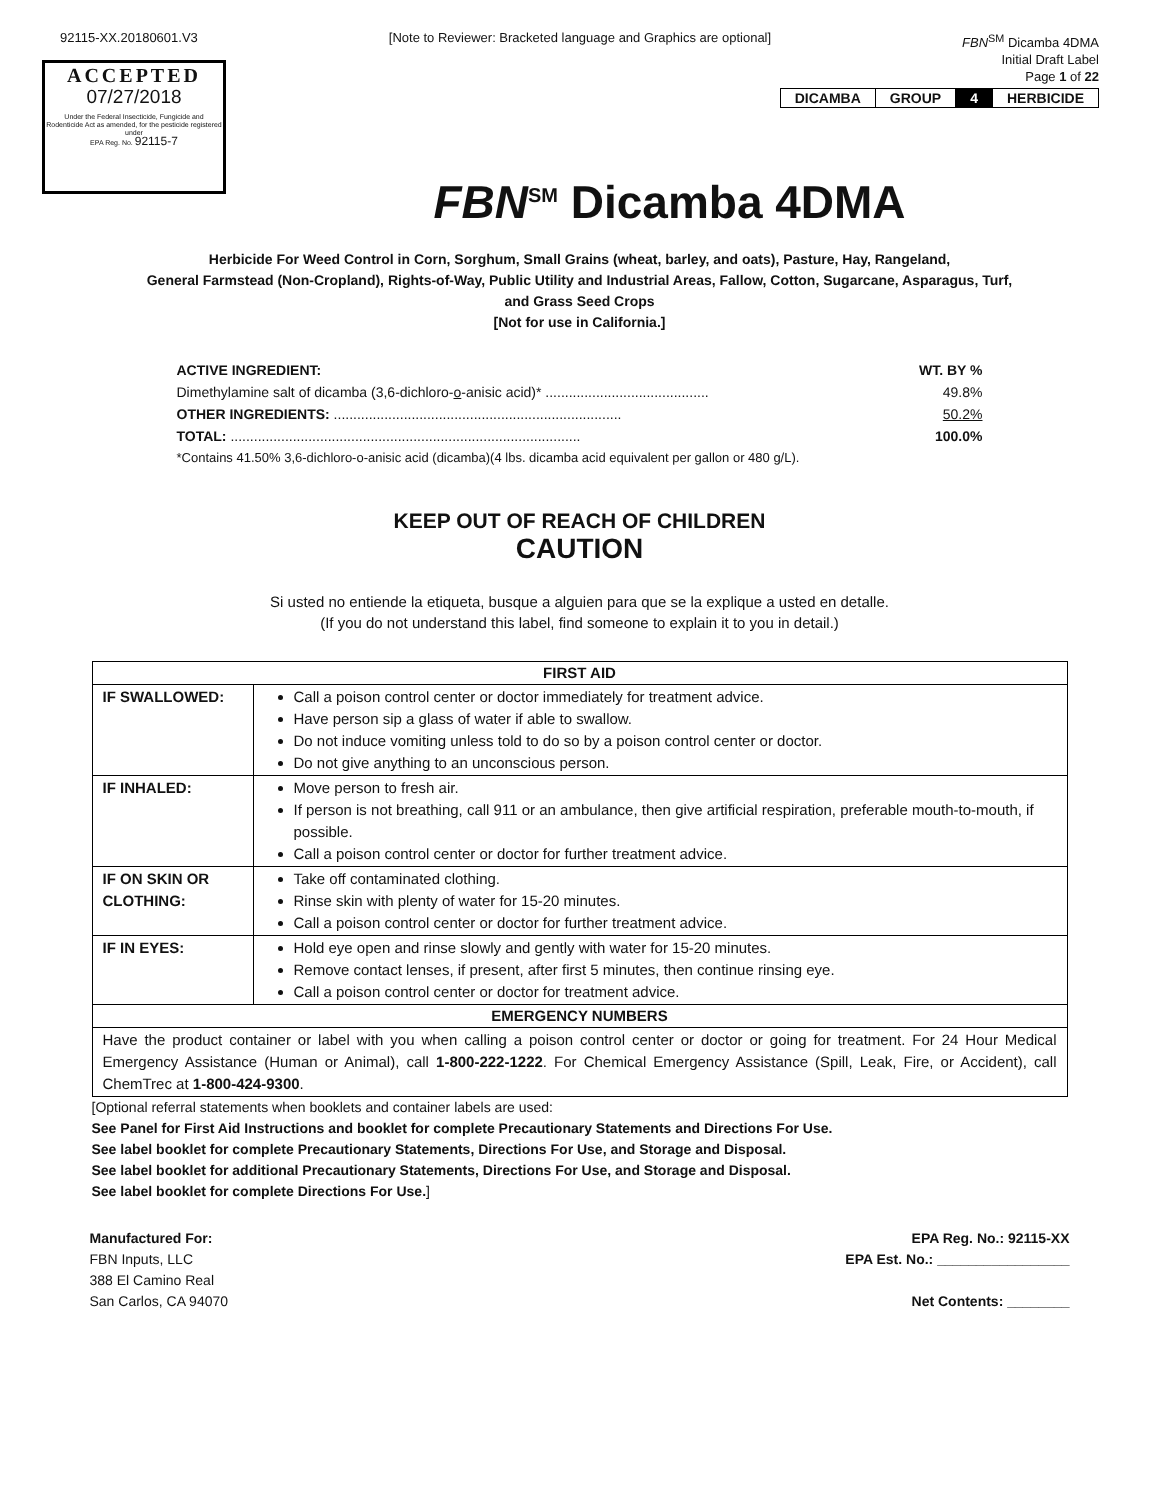92115-XX.20180601.V3 [Note to Reviewer: Bracketed language and Graphics are optional] FBN<sup>SM</sup> Dicamba 4DMA
Initial Draft Label
Page 1 of 22
ACCEPTED
07/27/2018
Under the Federal Insecticide, Fungicide and Rodenticide Act as amended, for the pesticide registered under
EPA Reg. No. 92115-7
| DICAMBA | GROUP | 4 | HERBICIDE |
FBN<sup>SM</sup> Dicamba 4DMA
Herbicide For Weed Control in Corn, Sorghum, Small Grains (wheat, barley, and oats), Pasture, Hay, Rangeland,
General Farmstead (Non-Cropland), Rights-of-Way, Public Utility and Industrial Areas, Fallow, Cotton, Sugarcane, Asparagus, Turf,
and Grass Seed Crops
[Not for use in California.]
ACTIVE INGREDIENT: WT. BY %
Dimethylamine salt of dicamba (3,6-dichloro-o-anisic acid)* .......................................... 49.8%
OTHER INGREDIENTS: .......................................................................... 50.2%
TOTAL: .......................................................................................... 100.0%
*Contains 41.50% 3,6-dichloro-o-anisic acid (dicamba)(4 lbs. dicamba acid equivalent per gallon or 480 g/L).
KEEP OUT OF REACH OF CHILDREN
CAUTION
Si usted no entiende la etiqueta, busque a alguien para que se la explique a usted en detalle.
(If you do not understand this label, find someone to explain it to you in detail.)
| FIRST AID | |
| IF SWALLOWED: | Call a poison control center or doctor immediately for treatment advice. Have person sip a glass of water if able to swallow. Do not induce vomiting unless told to do so by a poison control center or doctor. Do not give anything to an unconscious person. |
| IF INHALED: | Move person to fresh air. If person is not breathing, call 911 or an ambulance, then give artificial respiration, preferable mouth-to-mouth, if possible. Call a poison control center or doctor for further treatment advice. |
| IF ON SKIN OR CLOTHING: | Take off contaminated clothing. Rinse skin with plenty of water for 15-20 minutes. Call a poison control center or doctor for further treatment advice. |
| IF IN EYES: | Hold eye open and rinse slowly and gently with water for 15-20 minutes. Remove contact lenses, if present, after first 5 minutes, then continue rinsing eye. Call a poison control center or doctor for treatment advice. |
| EMERGENCY NUMBERS | |
| Have the product container or label with you when calling a poison control center or doctor or going for treatment. For 24 Hour Medical Emergency Assistance (Human or Animal), call 1-800-222-1222 . For Chemical Emergency Assistance (Spill, Leak, Fire, or Accident), call ChemTrec at 1-800-424-9300 . | |
[Optional referral statements when booklets and container labels are used:
See Panel for First Aid Instructions and booklet for complete Precautionary Statements and Directions For Use.
See label booklet for complete Precautionary Statements, Directions For Use, and Storage and Disposal.
See label booklet for additional Precautionary Statements, Directions For Use, and Storage and Disposal.
See label booklet for complete Directions For Use.]
Manufactured For:
FBN Inputs, LLC
388 El Camino Real
San Carlos, CA 94070
EPA Reg. No.: 92115-XX
EPA Est. No.: _________________
Net Contents: ________